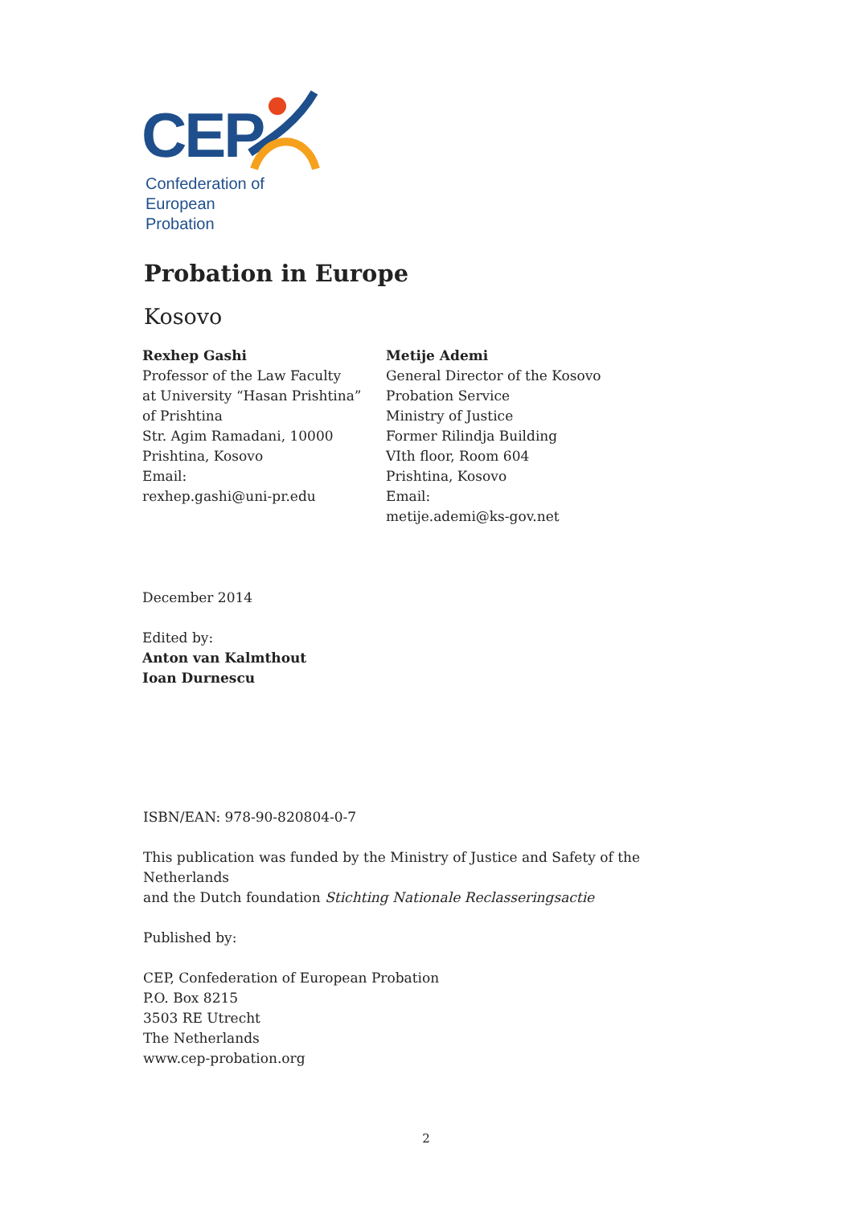CEP
Confederation of European
Probation
Probation in Europe
Kosovo
Rexhep Gashi
Professor of the Law Faculty
at University “Hasan Prishtina”
of Prishtina
Str. Agim Ramadani, 10000
Prishtina, Kosovo
Email:
rexhep.gashi@uni-pr.edu
Metije Ademi
General Director of the Kosovo
Probation Service
Ministry of Justice
Former Rilindja Building
VIth floor, Room 604
Prishtina, Kosovo
Email:
metije.ademi@ks-gov.net
December 2014
Edited by:
Anton van Kalmthout
Ioan Durnescu
ISBN/EAN: 978-90-820804-0-7
This publication was funded by the Ministry of Justice and Safety of the Netherlands
and the Dutch foundation Stichting Nationale Reclasseringsactie
Published by:
CEP, Confederation of European Probation
P.O. Box 8215
3503 RE Utrecht
The Netherlands
www.cep-probation.org
2